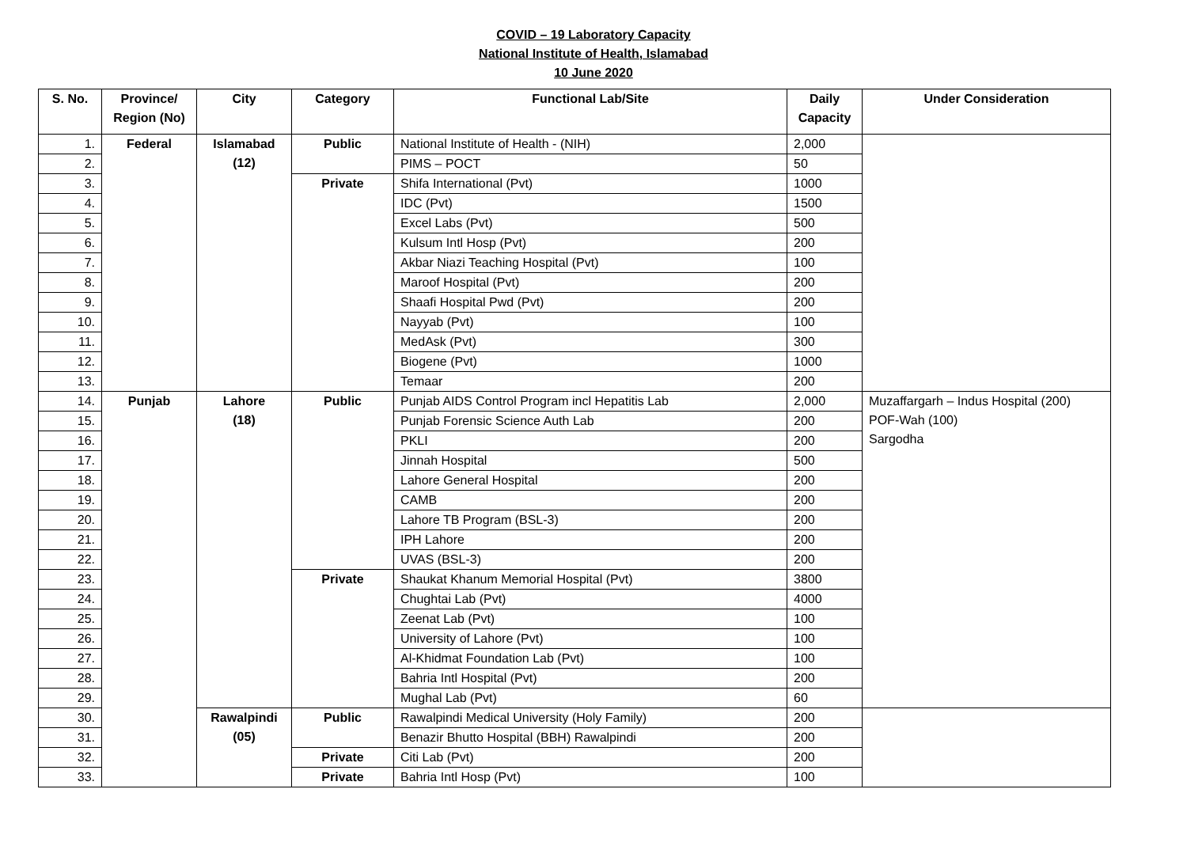COVID – 19 Laboratory Capacity
National Institute of Health, Islamabad
10 June 2020
| S. No. | Province/ Region (No) | City | Category | Functional Lab/Site | Daily Capacity | Under Consideration |
| --- | --- | --- | --- | --- | --- | --- |
| 1. | Federal | Islamabad (12) | Public | National Institute of Health - (NIH) | 2,000 | |
| 2. | | | | PIMS – POCT | 50 | |
| 3. | | | Private | Shifa International (Pvt) | 1000 | |
| 4. | | | | IDC (Pvt) | 1500 | |
| 5. | | | | Excel Labs (Pvt) | 500 | |
| 6. | | | | Kulsum Intl Hosp (Pvt) | 200 | |
| 7. | | | | Akbar Niazi Teaching Hospital (Pvt) | 100 | |
| 8. | | | | Maroof Hospital (Pvt) | 200 | |
| 9. | | | | Shaafi Hospital Pwd (Pvt) | 200 | |
| 10. | | | | Nayyab (Pvt) | 100 | |
| 11. | | | | MedAsk (Pvt) | 300 | |
| 12. | | | | Biogene (Pvt) | 1000 | |
| 13. | | | | Temaar | 200 | |
| 14. | Punjab | Lahore (18) | Public | Punjab AIDS Control Program incl Hepatitis Lab | 2,000 | Muzaffargarh – Indus Hospital (200) POF-Wah (100) Sargodha |
| 15. | | | | Punjab Forensic Science Auth Lab | 200 | |
| 16. | | | | PKLI | 200 | |
| 17. | | | | Jinnah Hospital | 500 | |
| 18. | | | | Lahore General Hospital | 200 | |
| 19. | | | | CAMB | 200 | |
| 20. | | | | Lahore TB Program (BSL-3) | 200 | |
| 21. | | | | IPH Lahore | 200 | |
| 22. | | | | UVAS (BSL-3) | 200 | |
| 23. | | | Private | Shaukat Khanum Memorial Hospital (Pvt) | 3800 | |
| 24. | | | | Chughtai Lab (Pvt) | 4000 | |
| 25. | | | | Zeenat Lab (Pvt) | 100 | |
| 26. | | | | University of Lahore (Pvt) | 100 | |
| 27. | | | | Al-Khidmat Foundation Lab (Pvt) | 100 | |
| 28. | | | | Bahria Intl Hospital (Pvt) | 200 | |
| 29. | | | | Mughal Lab (Pvt) | 60 | |
| 30. | | Rawalpindi (05) | Public | Rawalpindi Medical University (Holy Family) | 200 | |
| 31. | | | | Benazir Bhutto Hospital (BBH) Rawalpindi | 200 | |
| 32. | | | Private | Citi Lab (Pvt) | 200 | |
| 33. | | | Private | Bahria Intl Hosp (Pvt) | 100 | |